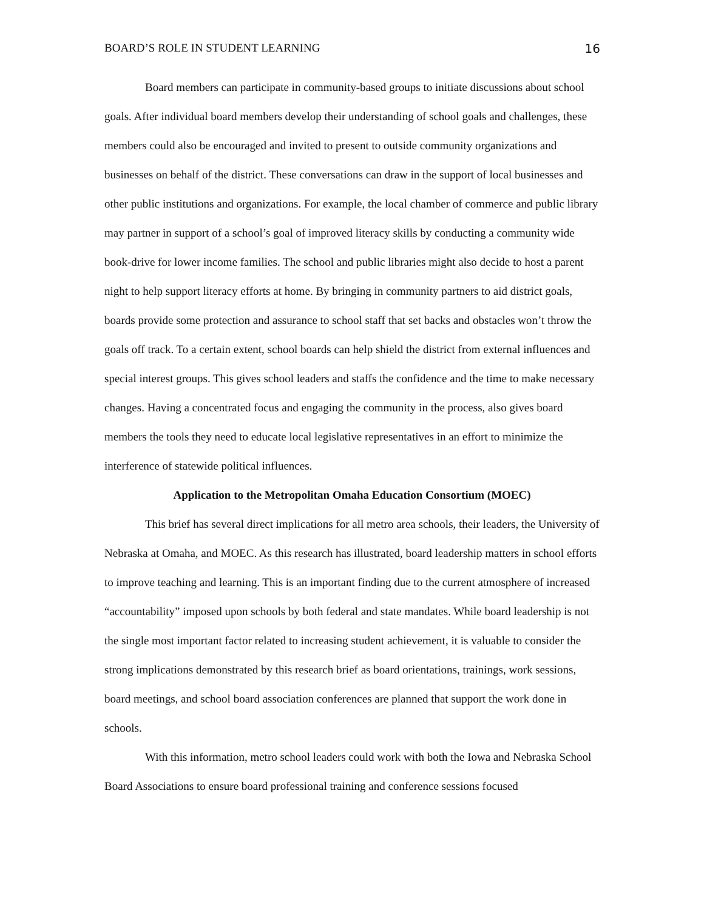BOARD’S ROLE IN STUDENT LEARNING 16
Board members can participate in community-based groups to initiate discussions about school goals. After individual board members develop their understanding of school goals and challenges, these members could also be encouraged and invited to present to outside community organizations and businesses on behalf of the district. These conversations can draw in the support of local businesses and other public institutions and organizations. For example, the local chamber of commerce and public library may partner in support of a school’s goal of improved literacy skills by conducting a community wide book-drive for lower income families. The school and public libraries might also decide to host a parent night to help support literacy efforts at home. By bringing in community partners to aid district goals, boards provide some protection and assurance to school staff that set backs and obstacles won’t throw the goals off track. To a certain extent, school boards can help shield the district from external influences and special interest groups. This gives school leaders and staffs the confidence and the time to make necessary changes. Having a concentrated focus and engaging the community in the process, also gives board members the tools they need to educate local legislative representatives in an effort to minimize the interference of statewide political influences.
Application to the Metropolitan Omaha Education Consortium (MOEC)
This brief has several direct implications for all metro area schools, their leaders, the University of Nebraska at Omaha, and MOEC. As this research has illustrated, board leadership matters in school efforts to improve teaching and learning. This is an important finding due to the current atmosphere of increased “accountability” imposed upon schools by both federal and state mandates. While board leadership is not the single most important factor related to increasing student achievement, it is valuable to consider the strong implications demonstrated by this research brief as board orientations, trainings, work sessions, board meetings, and school board association conferences are planned that support the work done in schools.
With this information, metro school leaders could work with both the Iowa and Nebraska School Board Associations to ensure board professional training and conference sessions focused